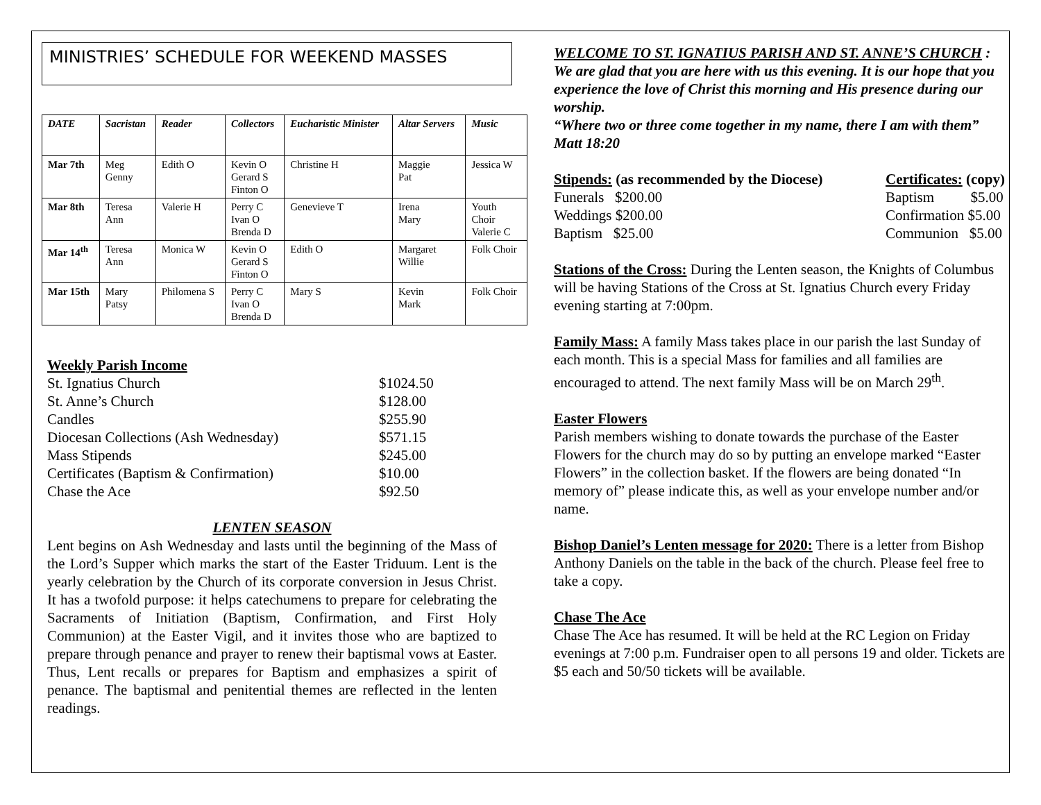MINISTRIES’ SCHEDULE FOR WEEKEND MASSES
| DATE | Sacristan | Reader | Collectors | Eucharistic Minister | Altar Servers | Music |
| --- | --- | --- | --- | --- | --- | --- |
| Mar 7th | Meg Genny | Edith O | Kevin O Gerard S Finton O | Christine H | Maggie Pat | Jessica W |
| Mar 8th | Teresa Ann | Valerie H | Perry C Ivan O Brenda D | Genevieve T | Irena Mary | Youth Choir Valerie C |
| Mar 14<sup>th</sup> | Teresa Ann | Monica W | Kevin O Gerard S Finton O | Edith O | Margaret Willie | Folk Choir |
| Mar 15th | Mary Patsy | Philomena S | Perry C Ivan O Brenda D | Mary S | Kevin Mark | Folk Choir |
Weekly Parish Income
| St. Ignatius Church | $1024.50 |
| St. Anne’s Church | $128.00 |
| Candles | $255.90 |
| Diocesan Collections (Ash Wednesday) | $571.15 |
| Mass Stipends | $245.00 |
| Certificates (Baptism & Confirmation) | $10.00 |
| Chase the Ace | $92.50 |
LENTEN SEASON
Lent begins on Ash Wednesday and lasts until the beginning of the Mass of the Lord’s Supper which marks the start of the Easter Triduum. Lent is the yearly celebration by the Church of its corporate conversion in Jesus Christ. It has a twofold purpose: it helps catechumens to prepare for celebrating the Sacraments of Initiation (Baptism, Confirmation, and First Holy Communion) at the Easter Vigil, and it invites those who are baptized to prepare through penance and prayer to renew their baptismal vows at Easter. Thus, Lent recalls or prepares for Baptism and emphasizes a spirit of penance. The baptismal and penitential themes are reflected in the lenten readings.
WELCOME TO ST. IGNATIUS PARISH AND ST. ANNE’S CHURCH :
We are glad that you are here with us this evening. It is our hope that you experience the love of Christ this morning and His presence during our worship.
“Where two or three come together in my name, there I am with them”
Matt 18:20
Stipends: (as recommended by the Diocese)
Funerals $200.00
Weddings $200.00
Baptism $25.00
Certificates: (copy)
Baptism $5.00
Confirmation $5.00
Communion $5.00
Stations of the Cross: During the Lenten season, the Knights of Columbus will be having Stations of the Cross at St. Ignatius Church every Friday evening starting at 7:00pm.
Family Mass: A family Mass takes place in our parish the last Sunday of each month. This is a special Mass for families and all families are encouraged to attend. The next family Mass will be on March 29<sup>th</sup>.
Easter Flowers
Parish members wishing to donate towards the purchase of the Easter Flowers for the church may do so by putting an envelope marked “Easter Flowers” in the collection basket. If the flowers are being donated “In memory of” please indicate this, as well as your envelope number and/or name.
Bishop Daniel’s Lenten message for 2020: There is a letter from Bishop Anthony Daniels on the table in the back of the church. Please feel free to take a copy.
Chase The Ace
Chase The Ace has resumed. It will be held at the RC Legion on Friday evenings at 7:00 p.m. Fundraiser open to all persons 19 and older. Tickets are $5 each and 50/50 tickets will be available.